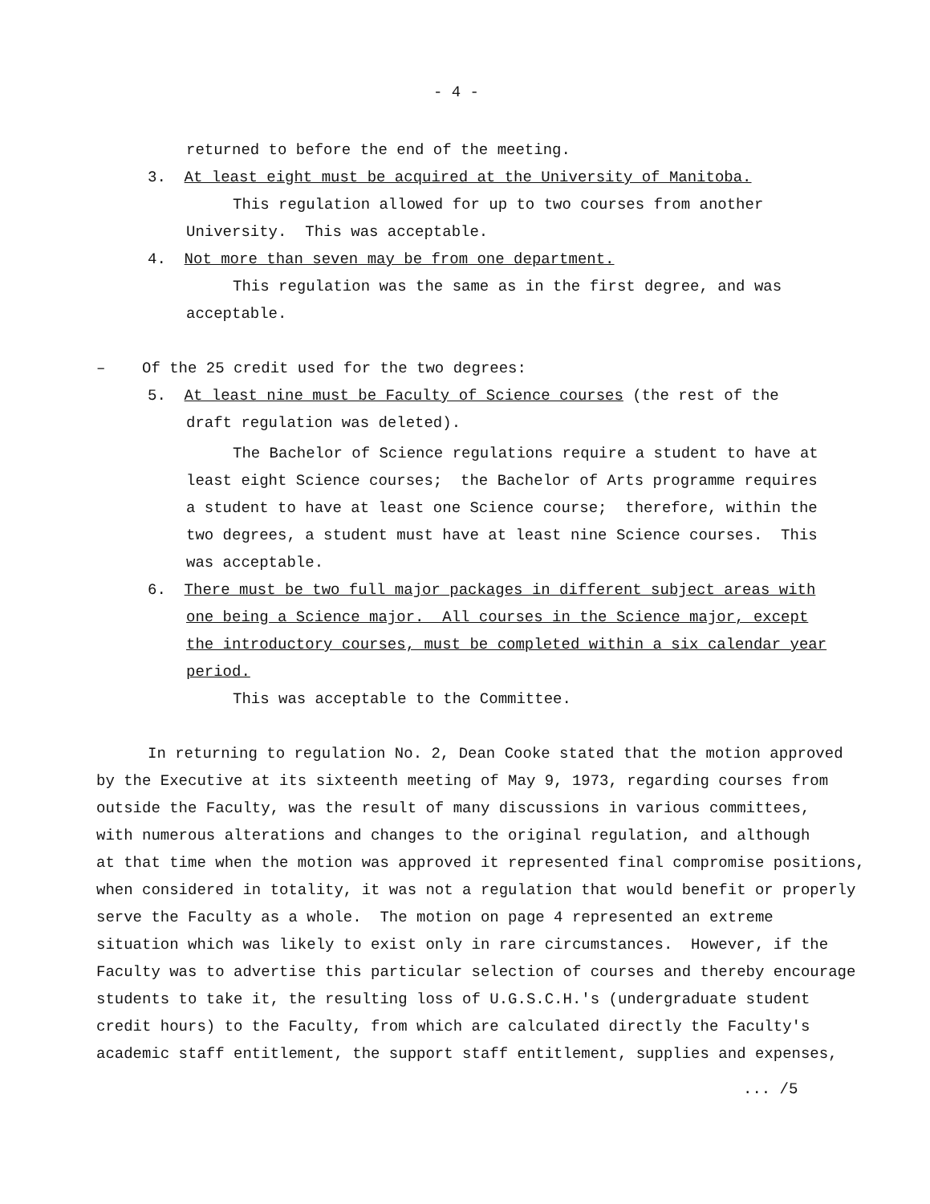- 4 -
returned to before the end of the meeting.
3. At least eight must be acquired at the University of Manitoba.
This regulation allowed for up to two courses from another
University. This was acceptable.
4. Not more than seven may be from one department.
This regulation was the same as in the first degree, and was
acceptable.
– Of the 25 credit used for the two degrees:
5. At least nine must be Faculty of Science courses (the rest of the
draft regulation was deleted).
The Bachelor of Science regulations require a student to have at
least eight Science courses; the Bachelor of Arts programme requires
a student to have at least one Science course; therefore, within the
two degrees, a student must have at least nine Science courses. This
was acceptable.
6. There must be two full major packages in different subject areas with
one being a Science major. All courses in the Science major, except
the introductory courses, must be completed within a six calendar year
period.
This was acceptable to the Committee.
In returning to regulation No. 2, Dean Cooke stated that the motion approved
by the Executive at its sixteenth meeting of May 9, 1973, regarding courses from
outside the Faculty, was the result of many discussions in various committees,
with numerous alterations and changes to the original regulation, and although
at that time when the motion was approved it represented final compromise positions,
when considered in totality, it was not a regulation that would benefit or properly
serve the Faculty as a whole. The motion on page 4 represented an extreme
situation which was likely to exist only in rare circumstances. However, if the
Faculty was to advertise this particular selection of courses and thereby encourage
students to take it, the resulting loss of U.G.S.C.H.'s (undergraduate student
credit hours) to the Faculty, from which are calculated directly the Faculty's
academic staff entitlement, the support staff entitlement, supplies and expenses,
... /5